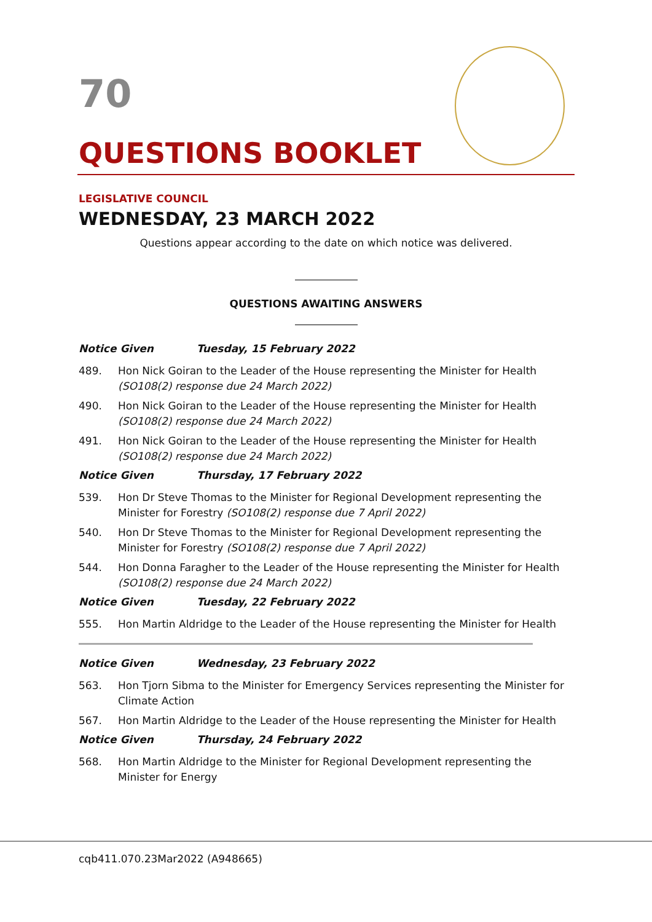70
QUESTIONS BOOKLET
LEGISLATIVE COUNCIL
WEDNESDAY, 23 MARCH 2022
Questions appear according to the date on which notice was delivered.
QUESTIONS AWAITING ANSWERS
Notice Given Tuesday, 15 February 2022
489. Hon Nick Goiran to the Leader of the House representing the Minister for Health (SO108(2) response due 24 March 2022)
490. Hon Nick Goiran to the Leader of the House representing the Minister for Health (SO108(2) response due 24 March 2022)
491. Hon Nick Goiran to the Leader of the House representing the Minister for Health (SO108(2) response due 24 March 2022)
Notice Given Thursday, 17 February 2022
539. Hon Dr Steve Thomas to the Minister for Regional Development representing the Minister for Forestry (SO108(2) response due 7 April 2022)
540. Hon Dr Steve Thomas to the Minister for Regional Development representing the Minister for Forestry (SO108(2) response due 7 April 2022)
544. Hon Donna Faragher to the Leader of the House representing the Minister for Health (SO108(2) response due 24 March 2022)
Notice Given Tuesday, 22 February 2022
555. Hon Martin Aldridge to the Leader of the House representing the Minister for Health
Notice Given Wednesday, 23 February 2022
563. Hon Tjorn Sibma to the Minister for Emergency Services representing the Minister for Climate Action
567. Hon Martin Aldridge to the Leader of the House representing the Minister for Health
Notice Given Thursday, 24 February 2022
568. Hon Martin Aldridge to the Minister for Regional Development representing the Minister for Energy
cqb411.070.23Mar2022 (A948665)